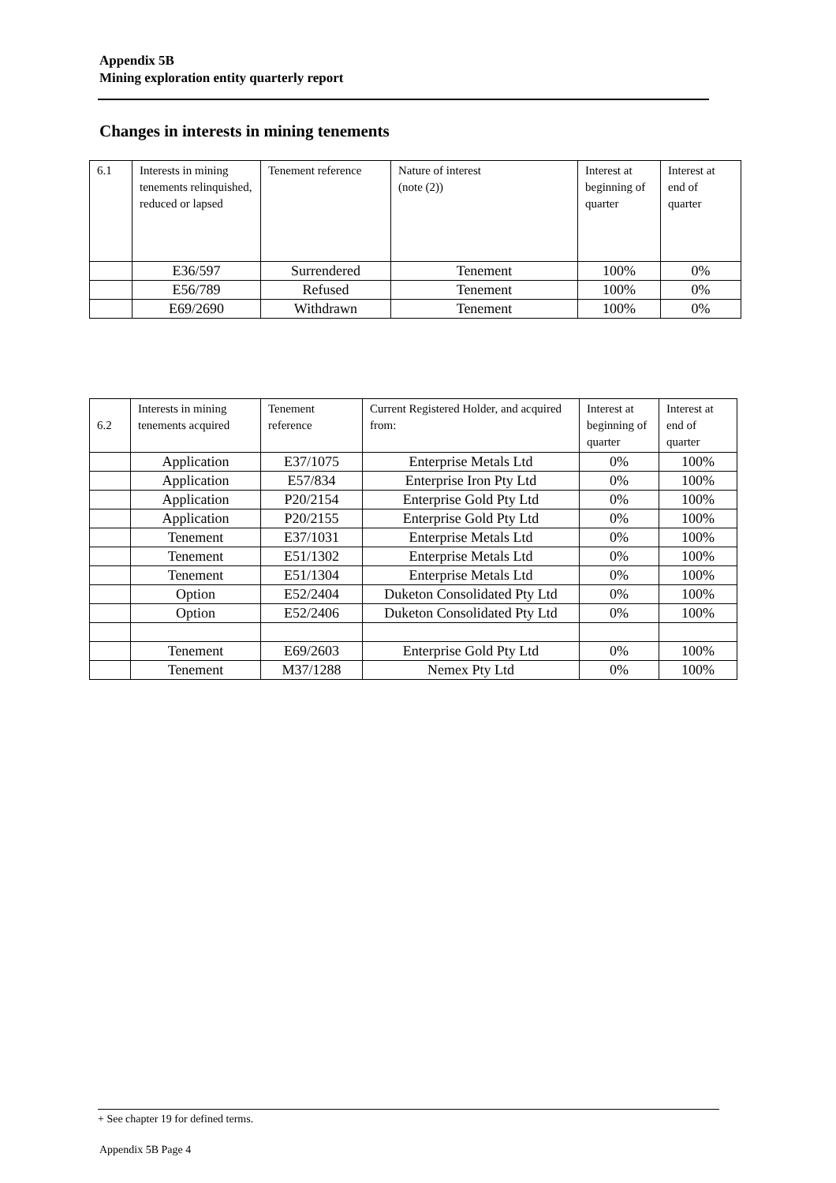Appendix 5B
Mining exploration entity quarterly report
Changes in interests in mining tenements
| 6.1 | Interests in mining tenements relinquished, reduced or lapsed | Tenement reference | Nature of interest (note (2)) | Interest at beginning of quarter | Interest at end of quarter |
| | E36/597 | Surrendered | Tenement | 100% | 0% |
| | E56/789 | Refused | Tenement | 100% | 0% |
| | E69/2690 | Withdrawn | Tenement | 100% | 0% |
| 6.2 | Interests in mining tenements acquired | Tenement reference | Current Registered Holder, and acquired from: | Interest at beginning of quarter | Interest at end of quarter |
| | Application | E37/1075 | Enterprise Metals Ltd | 0% | 100% |
| | Application | E57/834 | Enterprise Iron Pty Ltd | 0% | 100% |
| | Application | P20/2154 | Enterprise Gold Pty Ltd | 0% | 100% |
| | Application | P20/2155 | Enterprise Gold Pty Ltd | 0% | 100% |
| | Tenement | E37/1031 | Enterprise Metals Ltd | 0% | 100% |
| | Tenement | E51/1302 | Enterprise Metals Ltd | 0% | 100% |
| | Tenement | E51/1304 | Enterprise Metals Ltd | 0% | 100% |
| | Option | E52/2404 | Duketon Consolidated Pty Ltd | 0% | 100% |
| | Option | E52/2406 | Duketon Consolidated Pty Ltd | 0% | 100% |
| | Tenement | E69/2603 | Enterprise Gold Pty Ltd | 0% | 100% |
| | Tenement | M37/1288 | Nemex Pty Ltd | 0% | 100% |
+ See chapter 19 for defined terms.
Appendix 5B Page 4